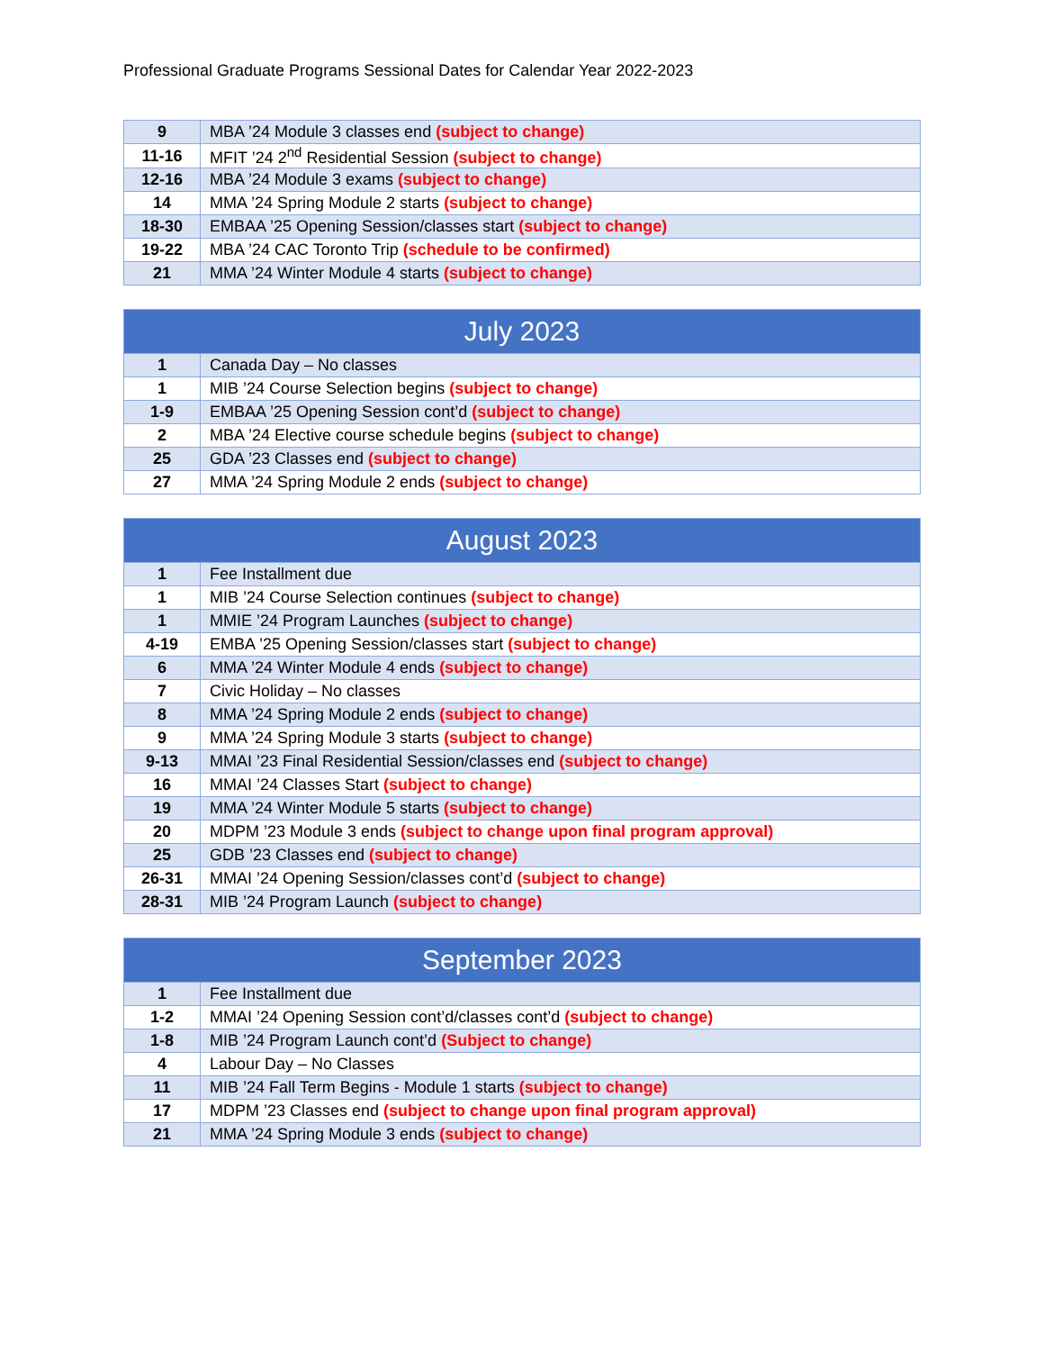Professional Graduate Programs Sessional Dates for Calendar Year 2022-2023
| 9 | MBA ’24 Module 3 classes end (subject to change) |
| 11-16 | MFIT ’24 2<sup>nd</sup> Residential Session (subject to change) |
| 12-16 | MBA ’24 Module 3 exams (subject to change) |
| 14 | MMA ’24 Spring Module 2 starts (subject to change) |
| 18-30 | EMBAA ’25 Opening Session/classes start (subject to change) |
| 19-22 | MBA ’24 CAC Toronto Trip (schedule to be confirmed) |
| 21 | MMA ’24 Winter Module 4 starts (subject to change) |
| July 2023 | |
| --- | --- |
| 1 | Canada Day – No classes |
| 1 | MIB ’24 Course Selection begins (subject to change) |
| 1-9 | EMBAA ’25 Opening Session cont’d (subject to change) |
| 2 | MBA ’24 Elective course schedule begins (subject to change) |
| 25 | GDA ’23 Classes end (subject to change) |
| 27 | MMA ’24 Spring Module 2 ends (subject to change) |
| August 2023 | |
| --- | --- |
| 1 | Fee Installment due |
| 1 | MIB ’24 Course Selection continues (subject to change) |
| 1 | MMIE ’24 Program Launches (subject to change) |
| 4-19 | EMBA ’25 Opening Session/classes start (subject to change) |
| 6 | MMA ’24 Winter Module 4 ends (subject to change) |
| 7 | Civic Holiday – No classes |
| 8 | MMA ’24 Spring Module 2 ends (subject to change) |
| 9 | MMA ’24 Spring Module 3 starts (subject to change) |
| 9-13 | MMAI ’23 Final Residential Session/classes end (subject to change) |
| 16 | MMAI ’24 Classes Start (subject to change) |
| 19 | MMA ’24 Winter Module 5 starts (subject to change) |
| 20 | MDPM ’23 Module 3 ends (subject to change upon final program approval) |
| 25 | GDB ’23 Classes end (subject to change) |
| 26-31 | MMAI ’24 Opening Session/classes cont’d (subject to change) |
| 28-31 | MIB ’24 Program Launch (subject to change) |
| September 2023 | |
| --- | --- |
| 1 | Fee Installment due |
| 1-2 | MMAI ’24 Opening Session cont’d/classes cont’d (subject to change) |
| 1-8 | MIB ’24 Program Launch cont’d (Subject to change) |
| 4 | Labour Day – No Classes |
| 11 | MIB ’24 Fall Term Begins - Module 1 starts (subject to change) |
| 17 | MDPM ’23 Classes end (subject to change upon final program approval) |
| 21 | MMA ’24 Spring Module 3 ends (subject to change) |